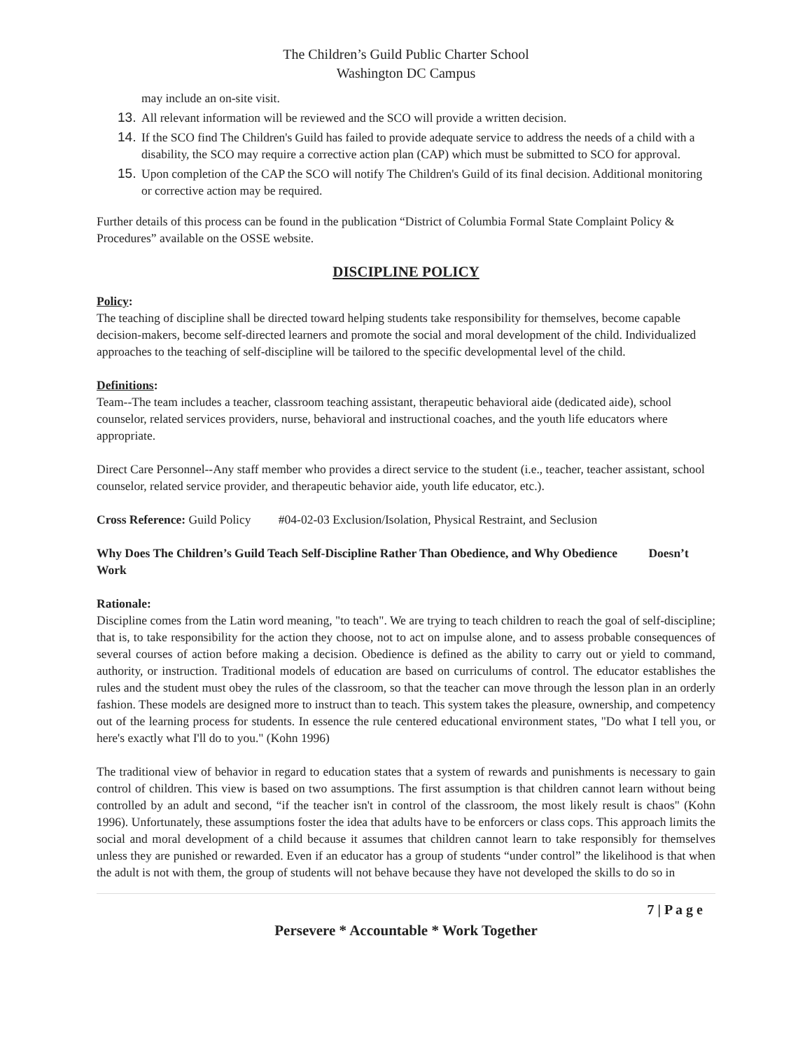The Children’s Guild Public Charter School
Washington DC Campus
may include an on-site visit.
13. All relevant information will be reviewed and the SCO will provide a written decision.
14. If the SCO find The Children's Guild has failed to provide adequate service to address the needs of a child with a disability, the SCO may require a corrective action plan (CAP) which must be submitted to SCO for approval.
15. Upon completion of the CAP the SCO will notify The Children's Guild of its final decision. Additional monitoring or corrective action may be required.
Further details of this process can be found in the publication “District of Columbia Formal State Complaint Policy & Procedures” available on the OSSE website.
DISCIPLINE POLICY
Policy:
The teaching of discipline shall be directed toward helping students take responsibility for themselves, become capable decision-makers, become self-directed learners and promote the social and moral development of the child. Individualized approaches to the teaching of self-discipline will be tailored to the specific developmental level of the child.
Definitions:
Team--The team includes a teacher, classroom teaching assistant, therapeutic behavioral aide (dedicated aide), school counselor, related services providers, nurse, behavioral and instructional coaches, and the youth life educators where appropriate.
Direct Care Personnel--Any staff member who provides a direct service to the student (i.e., teacher, teacher assistant, school counselor, related service provider, and therapeutic behavior aide, youth life educator, etc.).
Cross Reference: Guild Policy #04-02-03 Exclusion/Isolation, Physical Restraint, and Seclusion
Why Does The Children’s Guild Teach Self-Discipline Rather Than Obedience, and Why Obedience Doesn’t Work
Rationale:
Discipline comes from the Latin word meaning, "to teach". We are trying to teach children to reach the goal of self-discipline; that is, to take responsibility for the action they choose, not to act on impulse alone, and to assess probable consequences of several courses of action before making a decision. Obedience is defined as the ability to carry out or yield to command, authority, or instruction. Traditional models of education are based on curriculums of control. The educator establishes the rules and the student must obey the rules of the classroom, so that the teacher can move through the lesson plan in an orderly fashion. These models are designed more to instruct than to teach. This system takes the pleasure, ownership, and competency out of the learning process for students. In essence the rule centered educational environment states, "Do what I tell you, or here's exactly what I'll do to you." (Kohn 1996)
The traditional view of behavior in regard to education states that a system of rewards and punishments is necessary to gain control of children. This view is based on two assumptions. The first assumption is that children cannot learn without being controlled by an adult and second, “if the teacher isn't in control of the classroom, the most likely result is chaos" (Kohn 1996). Unfortunately, these assumptions foster the idea that adults have to be enforcers or class cops. This approach limits the social and moral development of a child because it assumes that children cannot learn to take responsibly for themselves unless they are punished or rewarded. Even if an educator has a group of students “under control” the likelihood is that when the adult is not with them, the group of students will not behave because they have not developed the skills to do so in
7 | P a g e
Persevere * Accountable * Work Together